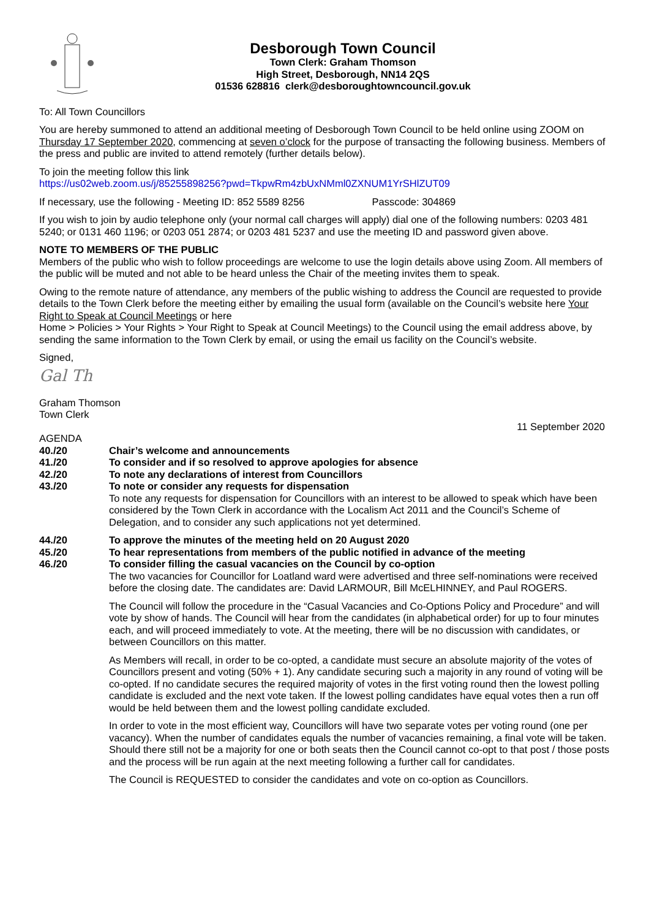Desborough Town Council
Town Clerk: Graham Thomson
High Street, Desborough, NN14 2QS
01536 628816 clerk@desboroughtowncouncil.gov.uk
To: All Town Councillors
You are hereby summoned to attend an additional meeting of Desborough Town Council to be held online using ZOOM on Thursday 17 September 2020, commencing at seven o’clock for the purpose of transacting the following business. Members of the press and public are invited to attend remotely (further details below).
To join the meeting follow this link
https://us02web.zoom.us/j/85255898256?pwd=TkpwRm4zbUxNMml0ZXNUM1YrSHlZUT09
If necessary, use the following - Meeting ID: 852 5589 8256 Passcode: 304869
If you wish to join by audio telephone only (your normal call charges will apply) dial one of the following numbers: 0203 481 5240; or 0131 460 1196; or 0203 051 2874; or 0203 481 5237 and use the meeting ID and password given above.
NOTE TO MEMBERS OF THE PUBLIC
Members of the public who wish to follow proceedings are welcome to use the login details above using Zoom. All members of the public will be muted and not able to be heard unless the Chair of the meeting invites them to speak.
Owing to the remote nature of attendance, any members of the public wishing to address the Council are requested to provide details to the Town Clerk before the meeting either by emailing the usual form (available on the Council’s website here Your Right to Speak at Council Meetings or here
Home > Policies > Your Rights > Your Right to Speak at Council Meetings) to the Council using the email address above, by sending the same information to the Town Clerk by email, or using the email us facility on the Council’s website.
Signed,
Gal Th
Graham Thomson
Town Clerk
11 September 2020
AGENDA
40./20 Chair’s welcome and announcements
41./20 To consider and if so resolved to approve apologies for absence
42./20 To note any declarations of interest from Councillors
43./20 To note or consider any requests for dispensation
To note any requests for dispensation for Councillors with an interest to be allowed to speak which have been considered by the Town Clerk in accordance with the Localism Act 2011 and the Council’s Scheme of Delegation, and to consider any such applications not yet determined.
44./20 To approve the minutes of the meeting held on 20 August 2020
45./20 To hear representations from members of the public notified in advance of the meeting
46./20 To consider filling the casual vacancies on the Council by co-option
The two vacancies for Councillor for Loatland ward were advertised and three self-nominations were received before the closing date. The candidates are: David LARMOUR, Bill McELHINNEY, and Paul ROGERS.
The Council will follow the procedure in the “Casual Vacancies and Co-Options Policy and Procedure” and will vote by show of hands. The Council will hear from the candidates (in alphabetical order) for up to four minutes each, and will proceed immediately to vote. At the meeting, there will be no discussion with candidates, or between Councillors on this matter.
As Members will recall, in order to be co-opted, a candidate must secure an absolute majority of the votes of Councillors present and voting (50% + 1). Any candidate securing such a majority in any round of voting will be co-opted. If no candidate secures the required majority of votes in the first voting round then the lowest polling candidate is excluded and the next vote taken. If the lowest polling candidates have equal votes then a run off would be held between them and the lowest polling candidate excluded.
In order to vote in the most efficient way, Councillors will have two separate votes per voting round (one per vacancy). When the number of candidates equals the number of vacancies remaining, a final vote will be taken. Should there still not be a majority for one or both seats then the Council cannot co-opt to that post / those posts and the process will be run again at the next meeting following a further call for candidates.
The Council is REQUESTED to consider the candidates and vote on co-option as Councillors.